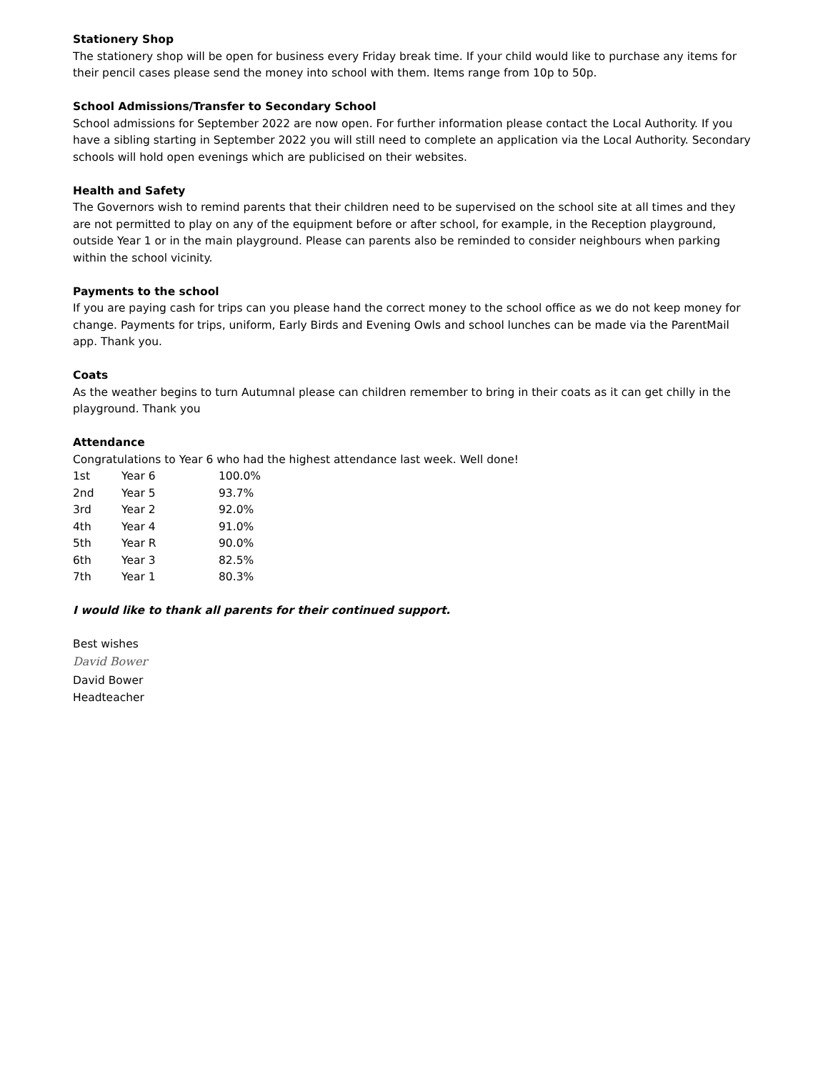Stationery Shop
The stationery shop will be open for business every Friday break time. If your child would like to purchase any items for their pencil cases please send the money into school with them. Items range from 10p to 50p.
School Admissions/Transfer to Secondary School
School admissions for September 2022 are now open. For further information please contact the Local Authority. If you have a sibling starting in September 2022 you will still need to complete an application via the Local Authority. Secondary schools will hold open evenings which are publicised on their websites.
Health and Safety
The Governors wish to remind parents that their children need to be supervised on the school site at all times and they are not permitted to play on any of the equipment before or after school, for example, in the Reception playground, outside Year 1 or in the main playground. Please can parents also be reminded to consider neighbours when parking within the school vicinity.
Payments to the school
If you are paying cash for trips can you please hand the correct money to the school office as we do not keep money for change. Payments for trips, uniform, Early Birds and Evening Owls and school lunches can be made via the ParentMail app. Thank you.
Coats
As the weather begins to turn Autumnal please can children remember to bring in their coats as it can get chilly in the playground. Thank you
Attendance
Congratulations to Year 6 who had the highest attendance last week. Well done!
| 1st | Year 6 | 100.0% |
| 2nd | Year 5 | 93.7% |
| 3rd | Year 2 | 92.0% |
| 4th | Year 4 | 91.0% |
| 5th | Year R | 90.0% |
| 6th | Year 3 | 82.5% |
| 7th | Year 1 | 80.3% |
I would like to thank all parents for their continued support.
Best wishes
David Bower
David Bower
Headteacher